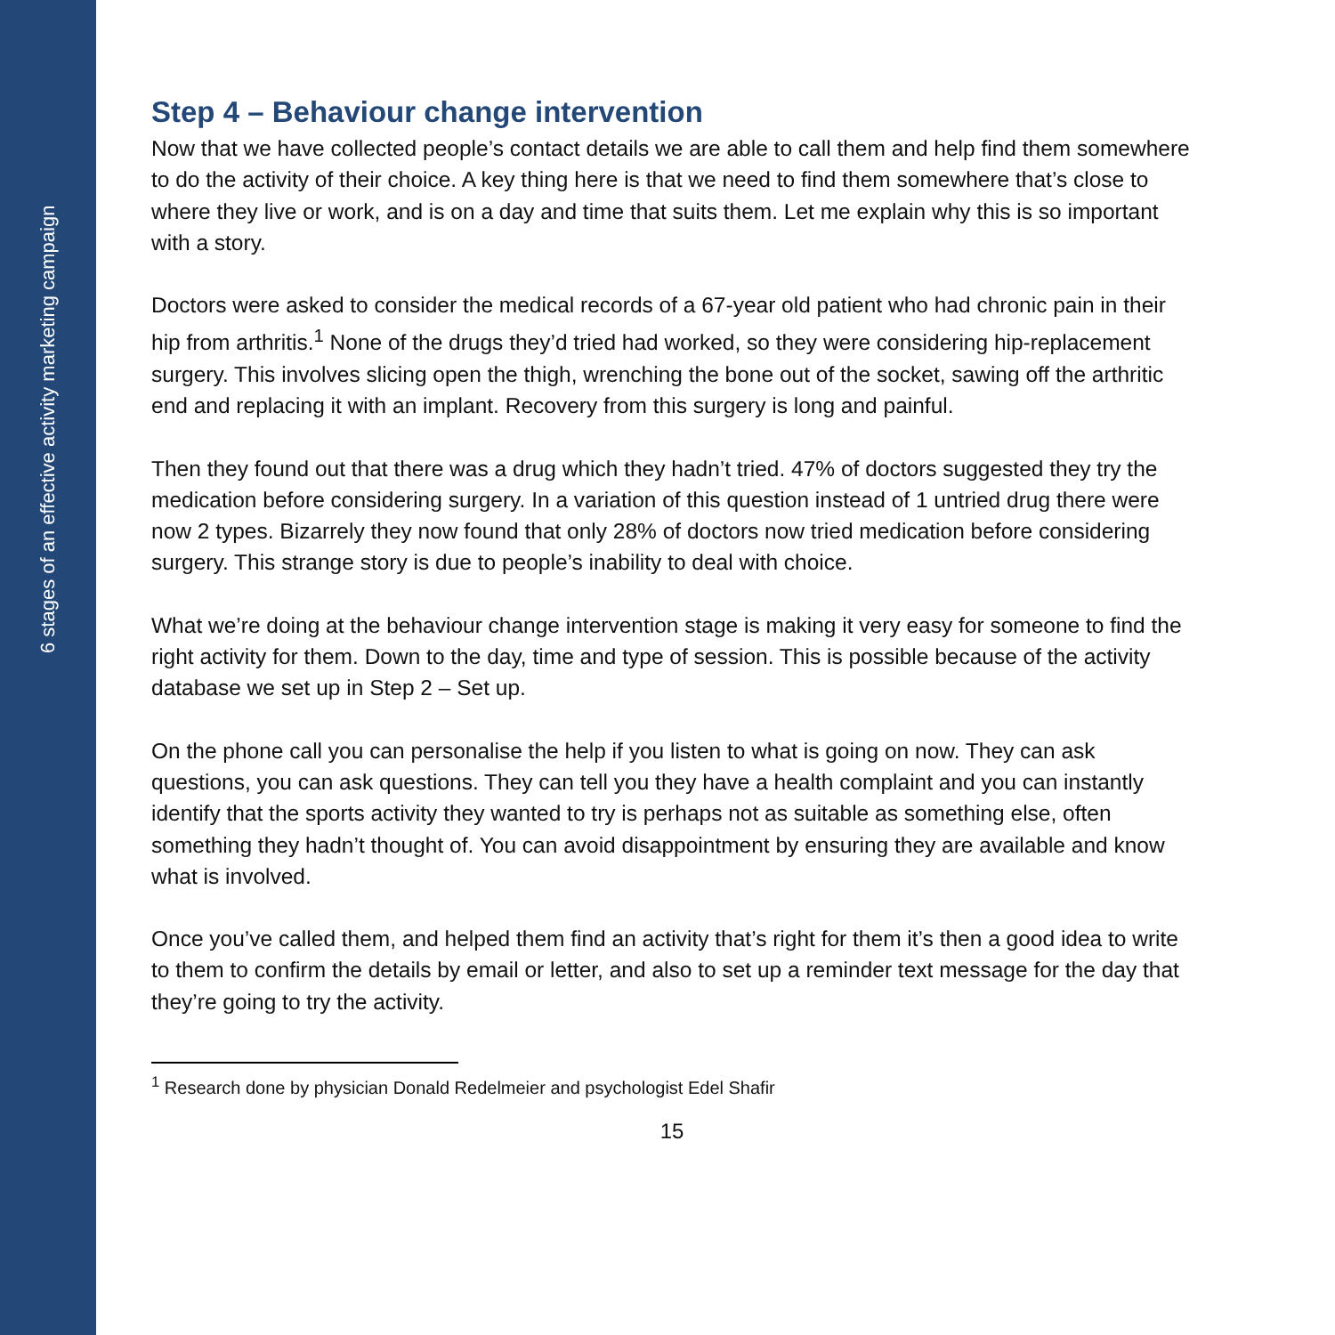6 stages of an effective activity marketing campaign
Step 4 – Behaviour change intervention
Now that we have collected people’s contact details we are able to call them and help find them somewhere to do the activity of their choice. A key thing here is that we need to find them somewhere that’s close to where they live or work, and is on a day and time that suits them. Let me explain why this is so important with a story.
Doctors were asked to consider the medical records of a 67-year old patient who had chronic pain in their hip from arthritis.<sup>1</sup> None of the drugs they’d tried had worked, so they were considering hip-replacement surgery. This involves slicing open the thigh, wrenching the bone out of the socket, sawing off the arthritic end and replacing it with an implant. Recovery from this surgery is long and painful.
Then they found out that there was a drug which they hadn’t tried. 47% of doctors suggested they try the medication before considering surgery. In a variation of this question instead of 1 untried drug there were now 2 types. Bizarrely they now found that only 28% of doctors now tried medication before considering surgery. This strange story is due to people’s inability to deal with choice.
What we’re doing at the behaviour change intervention stage is making it very easy for someone to find the right activity for them. Down to the day, time and type of session. This is possible because of the activity database we set up in Step 2 – Set up.
On the phone call you can personalise the help if you listen to what is going on now. They can ask questions, you can ask questions. They can tell you they have a health complaint and you can instantly identify that the sports activity they wanted to try is perhaps not as suitable as something else, often something they hadn’t thought of. You can avoid disappointment by ensuring they are available and know what is involved.
Once you’ve called them, and helped them find an activity that’s right for them it’s then a good idea to write to them to confirm the details by email or letter, and also to set up a reminder text message for the day that they’re going to try the activity.
<sup>1</sup> Research done by physician Donald Redelmeier and psychologist Edel Shafir
15